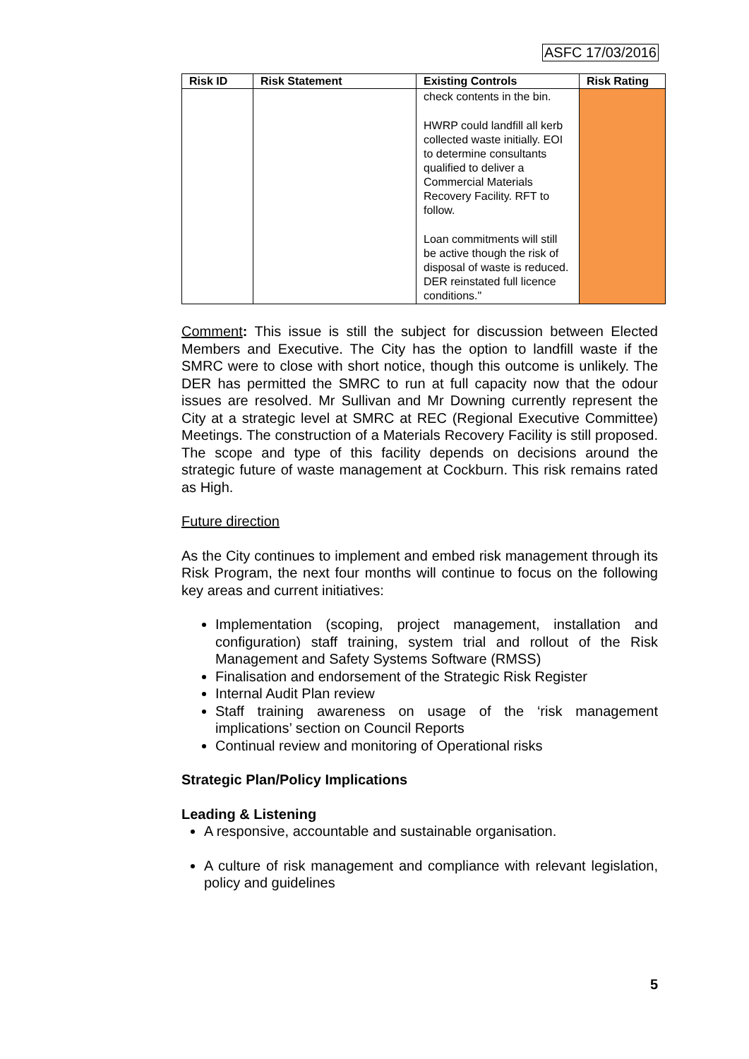ASFC 17/03/2016
| Risk ID | Risk Statement | Existing Controls | Risk Rating |
| --- | --- | --- | --- |
| | | check contents in the bin. HWRP could landfill all kerb collected waste initially. EOI to determine consultants qualified to deliver a Commercial Materials Recovery Facility. RFT to follow. Loan commitments will still be active though the risk of disposal of waste is reduced. DER reinstated full licence conditions." | |
Comment: This issue is still the subject for discussion between Elected Members and Executive. The City has the option to landfill waste if the SMRC were to close with short notice, though this outcome is unlikely. The DER has permitted the SMRC to run at full capacity now that the odour issues are resolved. Mr Sullivan and Mr Downing currently represent the City at a strategic level at SMRC at REC (Regional Executive Committee) Meetings. The construction of a Materials Recovery Facility is still proposed. The scope and type of this facility depends on decisions around the strategic future of waste management at Cockburn. This risk remains rated as High.
Future direction
As the City continues to implement and embed risk management through its Risk Program, the next four months will continue to focus on the following key areas and current initiatives:
Implementation (scoping, project management, installation and configuration) staff training, system trial and rollout of the Risk Management and Safety Systems Software (RMSS)
Finalisation and endorsement of the Strategic Risk Register
Internal Audit Plan review
Staff training awareness on usage of the ‘risk management implications’ section on Council Reports
Continual review and monitoring of Operational risks
Strategic Plan/Policy Implications
Leading & Listening
A responsive, accountable and sustainable organisation.
A culture of risk management and compliance with relevant legislation, policy and guidelines
5